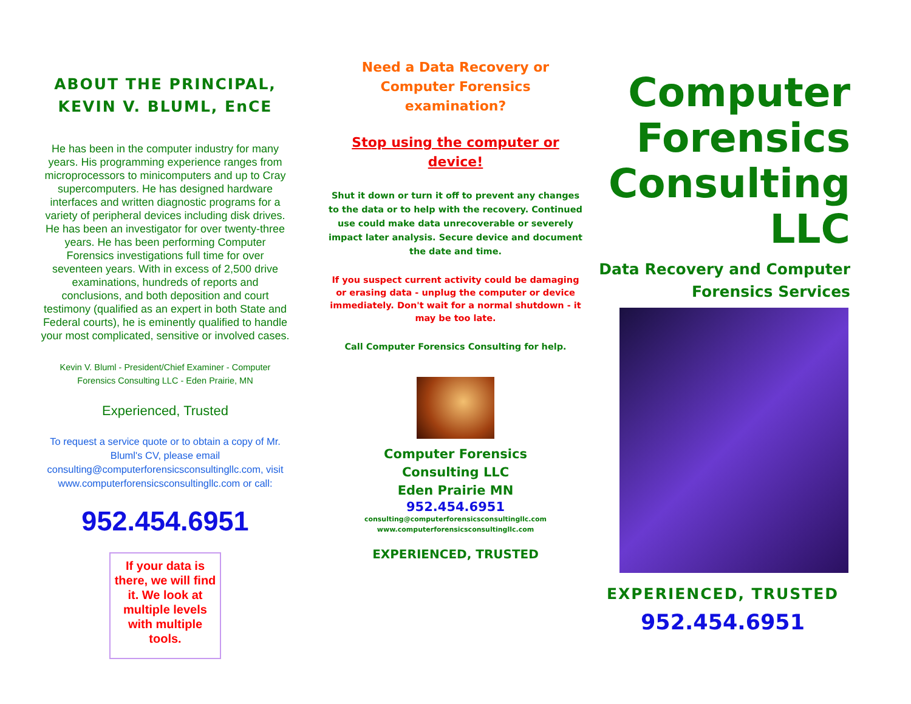ABOUT THE PRINCIPAL, KEVIN V. BLUML, EnCE
He has been in the computer industry for many years. His programming experience ranges from microprocessors to minicomputers and up to Cray supercomputers. He has designed hardware interfaces and written diagnostic programs for a variety of peripheral devices including disk drives. He has been an investigator for over twenty-three years. He has been performing Computer Forensics investigations full time for over seventeen years. With in excess of 2,500 drive examinations, hundreds of reports and conclusions, and both deposition and court testimony (qualified as an expert in both State and Federal courts), he is eminently qualified to handle your most complicated, sensitive or involved cases.
Kevin V. Bluml - President/Chief Examiner - Computer Forensics Consulting LLC - Eden Prairie, MN
Experienced, Trusted
To request a service quote or to obtain a copy of Mr. Bluml's CV, please email consulting@computerforensicsconsultingllc.com, visit www.computerforensicsconsultingllc.com or call:
952.454.6951
If your data is there, we will find it. We look at multiple levels with multiple tools.
Need a Data Recovery or Computer Forensics examination?
Stop using the computer or device!
Shut it down or turn it off to prevent any changes to the data or to help with the recovery. Continued use could make data unrecoverable or severely impact later analysis. Secure device and document the date and time.
If you suspect current activity could be damaging or erasing data - unplug the computer or device immediately. Don't wait for a normal shutdown - it may be too late.
Call Computer Forensics Consulting for help.
Computer Forensics
Consulting LLC
Eden Prairie MN
952.454.6951
consulting@computerforensicsconsultingllc.com
www.computerforensicsconsultingllc.com
EXPERIENCED, TRUSTED
Computer Forensics Consulting LLC
Data Recovery and Computer Forensics Services
EXPERIENCED, TRUSTED
952.454.6951